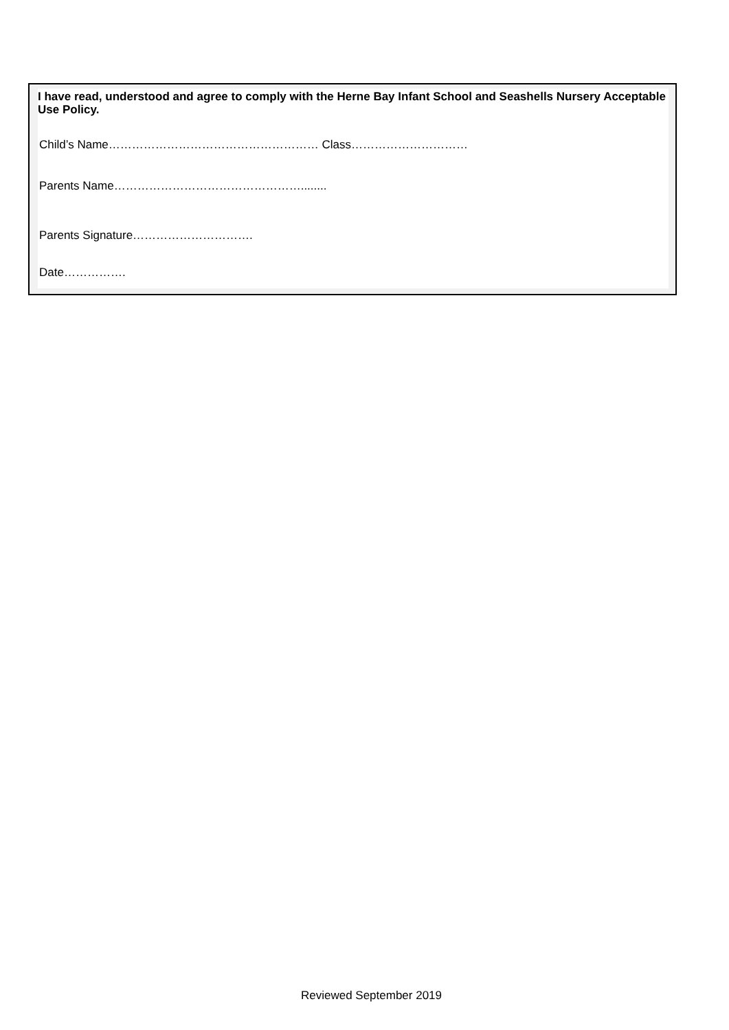I have read, understood and agree to comply with the Herne Bay Infant School and Seashells Nursery Acceptable Use Policy.
Child’s Name……………………………………………… Class…………………………
Parents Name…………………………………………........
Parents Signature………………………….
Date…………….
Reviewed September 2019